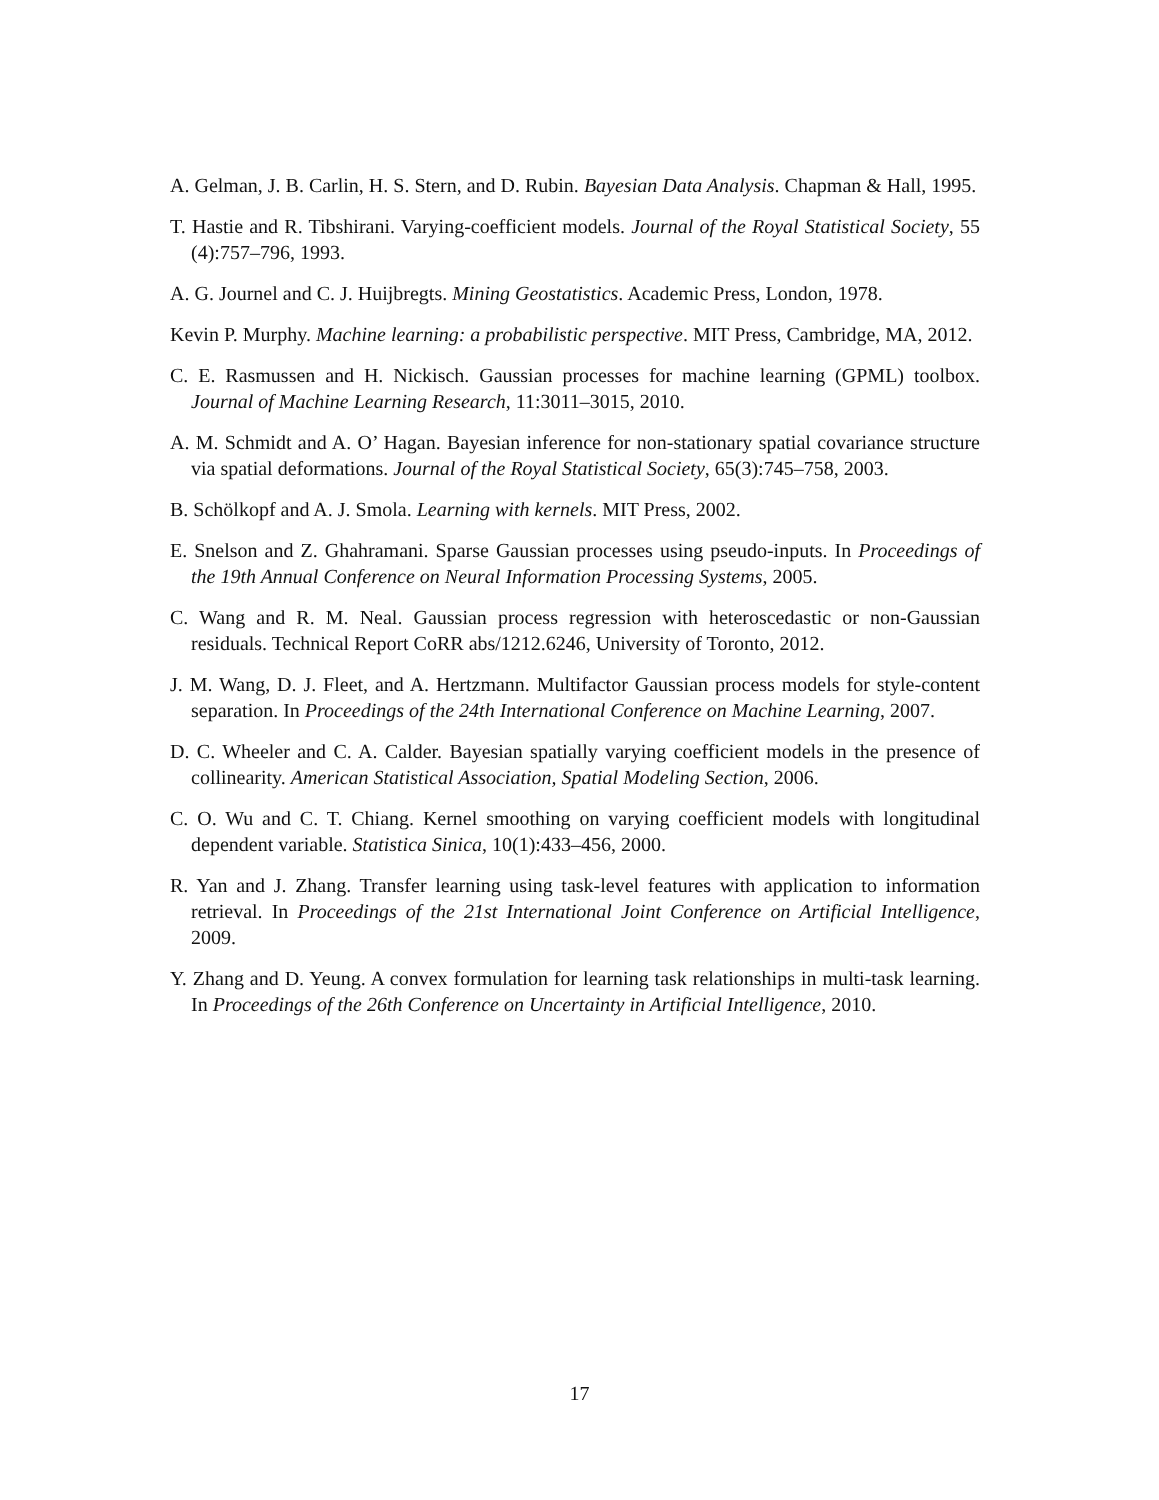A. Gelman, J. B. Carlin, H. S. Stern, and D. Rubin. Bayesian Data Analysis. Chapman & Hall, 1995.
T. Hastie and R. Tibshirani. Varying-coefficient models. Journal of the Royal Statistical Society, 55 (4):757–796, 1993.
A. G. Journel and C. J. Huijbregts. Mining Geostatistics. Academic Press, London, 1978.
Kevin P. Murphy. Machine learning: a probabilistic perspective. MIT Press, Cambridge, MA, 2012.
C. E. Rasmussen and H. Nickisch. Gaussian processes for machine learning (GPML) toolbox. Journal of Machine Learning Research, 11:3011–3015, 2010.
A. M. Schmidt and A. O’ Hagan. Bayesian inference for non-stationary spatial covariance structure via spatial deformations. Journal of the Royal Statistical Society, 65(3):745–758, 2003.
B. Schölkopf and A. J. Smola. Learning with kernels. MIT Press, 2002.
E. Snelson and Z. Ghahramani. Sparse Gaussian processes using pseudo-inputs. In Proceedings of the 19th Annual Conference on Neural Information Processing Systems, 2005.
C. Wang and R. M. Neal. Gaussian process regression with heteroscedastic or non-Gaussian residuals. Technical Report CoRR abs/1212.6246, University of Toronto, 2012.
J. M. Wang, D. J. Fleet, and A. Hertzmann. Multifactor Gaussian process models for style-content separation. In Proceedings of the 24th International Conference on Machine Learning, 2007.
D. C. Wheeler and C. A. Calder. Bayesian spatially varying coefficient models in the presence of collinearity. American Statistical Association, Spatial Modeling Section, 2006.
C. O. Wu and C. T. Chiang. Kernel smoothing on varying coefficient models with longitudinal dependent variable. Statistica Sinica, 10(1):433–456, 2000.
R. Yan and J. Zhang. Transfer learning using task-level features with application to information retrieval. In Proceedings of the 21st International Joint Conference on Artificial Intelligence, 2009.
Y. Zhang and D. Yeung. A convex formulation for learning task relationships in multi-task learning. In Proceedings of the 26th Conference on Uncertainty in Artificial Intelligence, 2010.
17